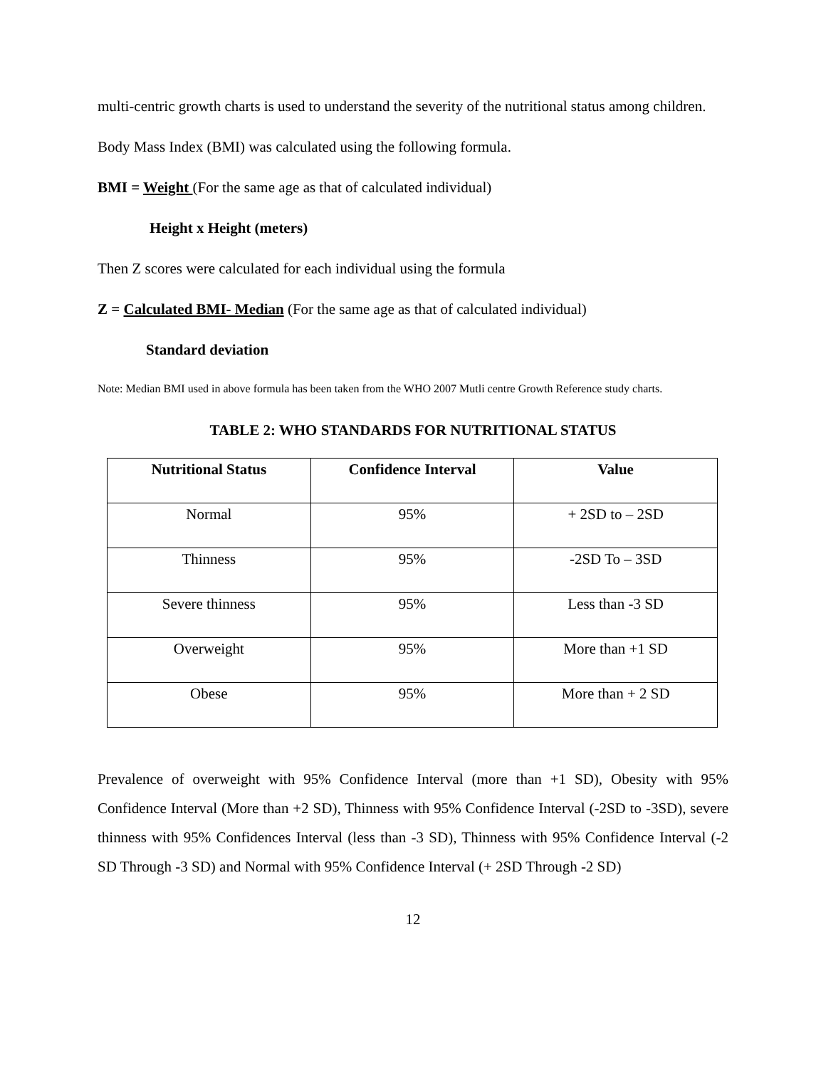multi-centric growth charts is used to understand the severity of the nutritional status among children.
Body Mass Index (BMI) was calculated using the following formula.
BMI = Weight (For the same age as that of calculated individual)
Height x Height (meters)
Then Z scores were calculated for each individual using the formula
Z = Calculated BMI- Median (For the same age as that of calculated individual)
Standard deviation
Note: Median BMI used in above formula has been taken from the WHO 2007 Mutli centre Growth Reference study charts.
TABLE 2: WHO STANDARDS FOR NUTRITIONAL STATUS
| Nutritional Status | Confidence Interval | Value |
| --- | --- | --- |
| Normal | 95% | + 2SD to – 2SD |
| Thinness | 95% | -2SD To – 3SD |
| Severe thinness | 95% | Less than -3 SD |
| Overweight | 95% | More than +1 SD |
| Obese | 95% | More than + 2 SD |
Prevalence of overweight with 95% Confidence Interval (more than +1 SD), Obesity with 95% Confidence Interval (More than +2 SD), Thinness with 95% Confidence Interval (-2SD to -3SD), severe thinness with 95% Confidences Interval (less than -3 SD), Thinness with 95% Confidence Interval (-2 SD Through -3 SD) and Normal with 95% Confidence Interval (+ 2SD Through -2 SD)
12